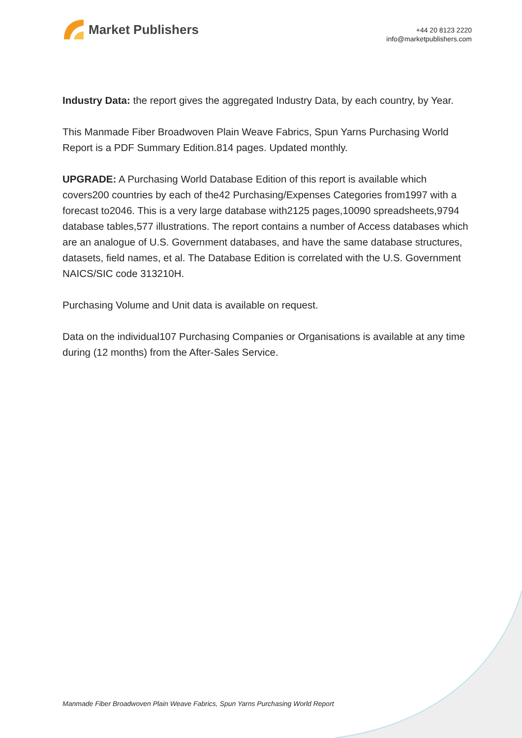Market Publishers
+44 20 8123 2220
info@marketpublishers.com
Industry Data: the report gives the aggregated Industry Data, by each country, by Year.
This Manmade Fiber Broadwoven Plain Weave Fabrics, Spun Yarns Purchasing World Report is a PDF Summary Edition.814 pages. Updated monthly.
UPGRADE: A Purchasing World Database Edition of this report is available which covers200 countries by each of the42 Purchasing/Expenses Categories from1997 with a forecast to2046. This is a very large database with2125 pages,10090 spreadsheets,9794 database tables,577 illustrations. The report contains a number of Access databases which are an analogue of U.S. Government databases, and have the same database structures, datasets, field names, et al. The Database Edition is correlated with the U.S. Government NAICS/SIC code 313210H.
Purchasing Volume and Unit data is available on request.
Data on the individual107 Purchasing Companies or Organisations is available at any time during (12 months) from the After-Sales Service.
Manmade Fiber Broadwoven Plain Weave Fabrics, Spun Yarns Purchasing World Report